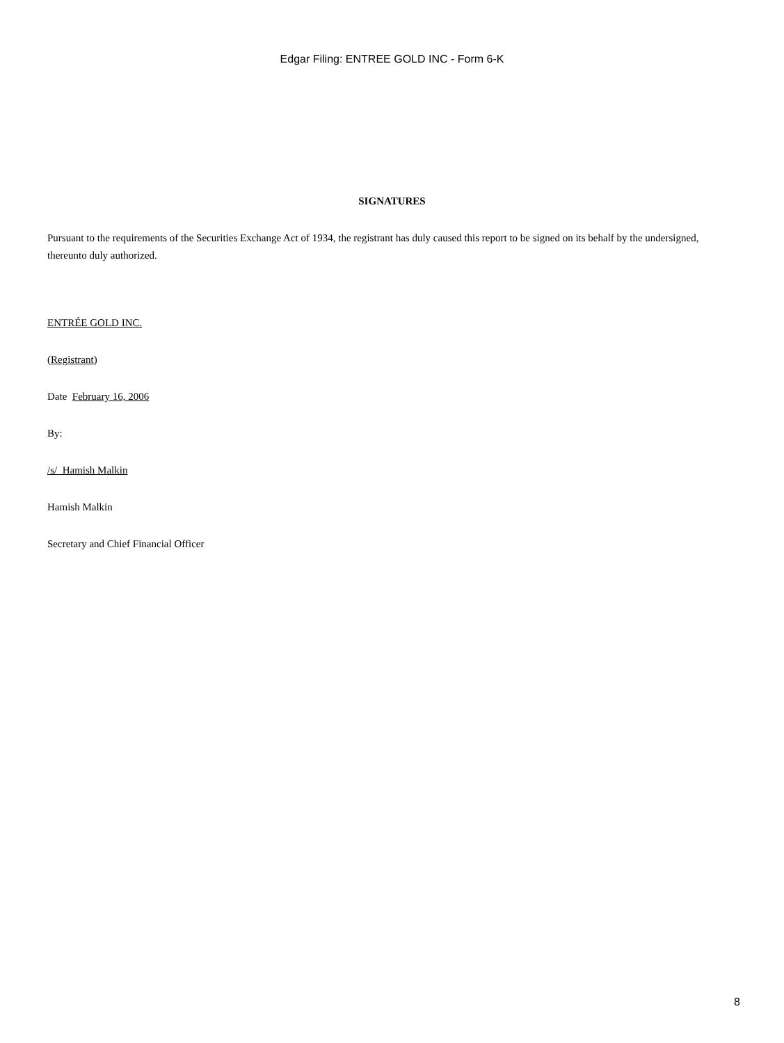Edgar Filing: ENTREE GOLD INC - Form 6-K
SIGNATURES
Pursuant to the requirements of the Securities Exchange Act of 1934, the registrant has duly caused this report to be signed on its behalf by the undersigned, thereunto duly authorized.
ENTRÉE GOLD INC.
(Registrant)
Date February 16, 2006
By:
/s/ Hamish Malkin
Hamish Malkin
Secretary and Chief Financial Officer
8